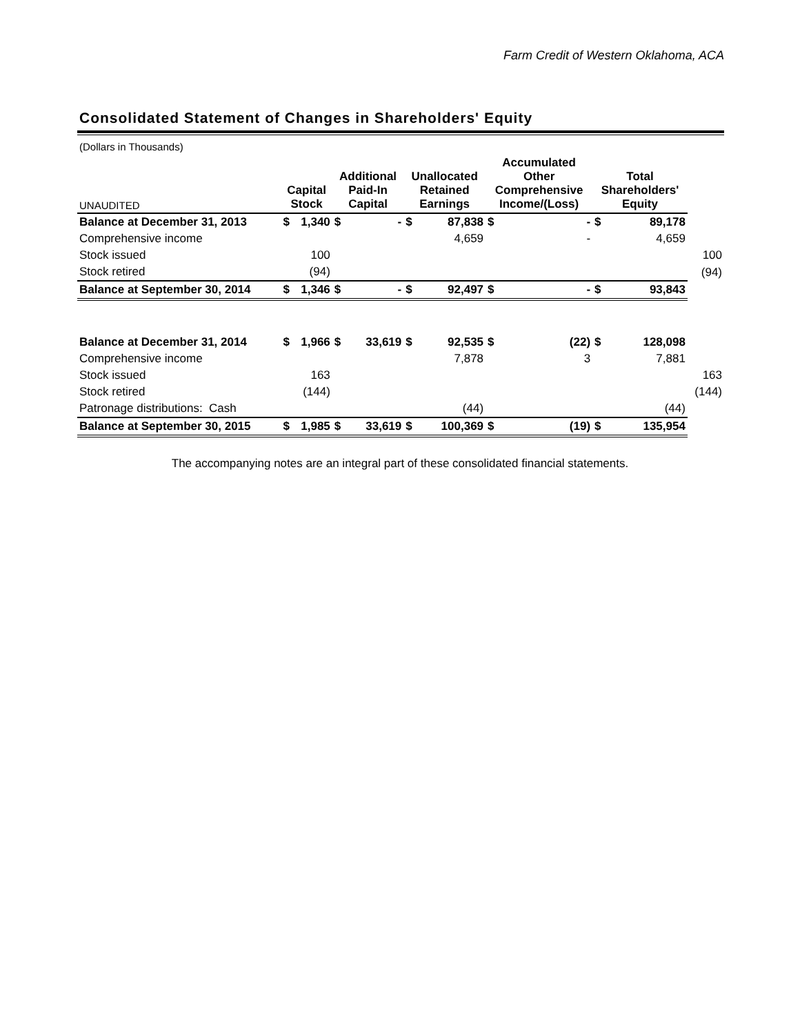Farm Credit of Western Oklahoma, ACA
Consolidated Statement of Changes in Shareholders' Equity
| (Dollars in Thousands) | | | | | | | | | | | |
| UNAUDITED | Capital Stock | | Additional Paid-In Capital | | Unallocated Retained Earnings | | Accumulated Other Comprehensive Income/(Loss) | | Total Shareholders' Equity | | |
| Balance at December 31, 2013 | $ | 1,340 | $ | - | $ | 87,838 | $ | - | $ | 89,178 | |
| Comprehensive income | | | | | | 4,659 | | - | | 4,659 | |
| Stock issued | | 100 | | | | | | | | | 100 |
| Stock retired | | (94) | | | | | | | | | (94) |
| Balance at September 30, 2014 | $ | 1,346 | $ | - | $ | 92,497 | $ | - | $ | 93,843 | |
| Balance at December 31, 2014 | $ | 1,966 | $ | 33,619 | $ | 92,535 | $ | (22) | $ | 128,098 | |
| Comprehensive income | | | | | | 7,878 | | 3 | | 7,881 | |
| Stock issued | | 163 | | | | | | | | | 163 |
| Stock retired | | (144) | | | | | | | | | (144) |
| Patronage distributions: Cash | | | | | | (44) | | | | (44) | |
| Balance at September 30, 2015 | $ | 1,985 | $ | 33,619 | $ | 100,369 | $ | (19) | $ | 135,954 | |
The accompanying notes are an integral part of these consolidated financial statements.